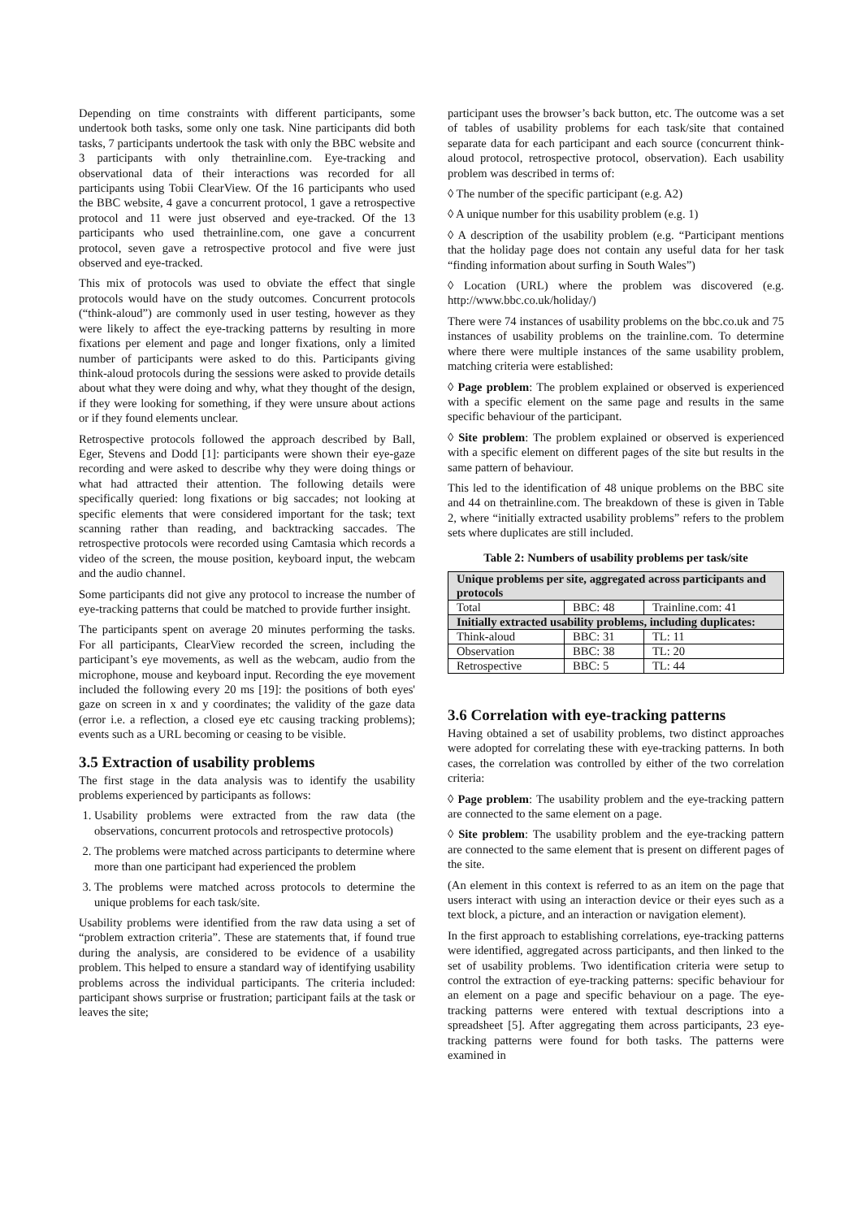Depending on time constraints with different participants, some undertook both tasks, some only one task. Nine participants did both tasks, 7 participants undertook the task with only the BBC website and 3 participants with only thetrainline.com. Eye-tracking and observational data of their interactions was recorded for all participants using Tobii ClearView. Of the 16 participants who used the BBC website, 4 gave a concurrent protocol, 1 gave a retrospective protocol and 11 were just observed and eye-tracked. Of the 13 participants who used thetrainline.com, one gave a concurrent protocol, seven gave a retrospective protocol and five were just observed and eye-tracked.
This mix of protocols was used to obviate the effect that single protocols would have on the study outcomes. Concurrent protocols (“think-aloud”) are commonly used in user testing, however as they were likely to affect the eye-tracking patterns by resulting in more fixations per element and page and longer fixations, only a limited number of participants were asked to do this. Participants giving think-aloud protocols during the sessions were asked to provide details about what they were doing and why, what they thought of the design, if they were looking for something, if they were unsure about actions or if they found elements unclear.
Retrospective protocols followed the approach described by Ball, Eger, Stevens and Dodd [1]: participants were shown their eye-gaze recording and were asked to describe why they were doing things or what had attracted their attention. The following details were specifically queried: long fixations or big saccades; not looking at specific elements that were considered important for the task; text scanning rather than reading, and backtracking saccades. The retrospective protocols were recorded using Camtasia which records a video of the screen, the mouse position, keyboard input, the webcam and the audio channel.
Some participants did not give any protocol to increase the number of eye-tracking patterns that could be matched to provide further insight.
The participants spent on average 20 minutes performing the tasks. For all participants, ClearView recorded the screen, including the participant’s eye movements, as well as the webcam, audio from the microphone, mouse and keyboard input. Recording the eye movement included the following every 20 ms [19]: the positions of both eyes' gaze on screen in x and y coordinates; the validity of the gaze data (error i.e. a reflection, a closed eye etc causing tracking problems); events such as a URL becoming or ceasing to be visible.
3.5 Extraction of usability problems
The first stage in the data analysis was to identify the usability problems experienced by participants as follows:
1. Usability problems were extracted from the raw data (the observations, concurrent protocols and retrospective protocols)
2. The problems were matched across participants to determine where more than one participant had experienced the problem
3. The problems were matched across protocols to determine the unique problems for each task/site.
Usability problems were identified from the raw data using a set of “problem extraction criteria”. These are statements that, if found true during the analysis, are considered to be evidence of a usability problem. This helped to ensure a standard way of identifying usability problems across the individual participants. The criteria included: participant shows surprise or frustration; participant fails at the task or leaves the site;
participant uses the browser’s back button, etc. The outcome was a set of tables of usability problems for each task/site that contained separate data for each participant and each source (concurrent think-aloud protocol, retrospective protocol, observation). Each usability problem was described in terms of:
◊ The number of the specific participant (e.g. A2)
◊ A unique number for this usability problem (e.g. 1)
◊ A description of the usability problem (e.g. “Participant mentions that the holiday page does not contain any useful data for her task “finding information about surfing in South Wales”)
◊ Location (URL) where the problem was discovered (e.g. http://www.bbc.co.uk/holiday/)
There were 74 instances of usability problems on the bbc.co.uk and 75 instances of usability problems on the trainline.com. To determine where there were multiple instances of the same usability problem, matching criteria were established:
◊ Page problem: The problem explained or observed is experienced with a specific element on the same page and results in the same specific behaviour of the participant.
◊ Site problem: The problem explained or observed is experienced with a specific element on different pages of the site but results in the same pattern of behaviour.
This led to the identification of 48 unique problems on the BBC site and 44 on thetrainline.com. The breakdown of these is given in Table 2, where “initially extracted usability problems” refers to the problem sets where duplicates are still included.
Table 2: Numbers of usability problems per task/site
| Unique problems per site, aggregated across participants and protocols | | |
| --- | --- | --- |
| Total | BBC: 48 | Trainline.com: 41 |
| Initially extracted usability problems, including duplicates: | | |
| Think-aloud | BBC: 31 | TL: 11 |
| Observation | BBC: 38 | TL: 20 |
| Retrospective | BBC: 5 | TL: 44 |
3.6 Correlation with eye-tracking patterns
Having obtained a set of usability problems, two distinct approaches were adopted for correlating these with eye-tracking patterns. In both cases, the correlation was controlled by either of the two correlation criteria:
◊ Page problem: The usability problem and the eye-tracking pattern are connected to the same element on a page.
◊ Site problem: The usability problem and the eye-tracking pattern are connected to the same element that is present on different pages of the site.
(An element in this context is referred to as an item on the page that users interact with using an interaction device or their eyes such as a text block, a picture, and an interaction or navigation element).
In the first approach to establishing correlations, eye-tracking patterns were identified, aggregated across participants, and then linked to the set of usability problems. Two identification criteria were setup to control the extraction of eye-tracking patterns: specific behaviour for an element on a page and specific behaviour on a page. The eye-tracking patterns were entered with textual descriptions into a spreadsheet [5]. After aggregating them across participants, 23 eye-tracking patterns were found for both tasks. The patterns were examined in